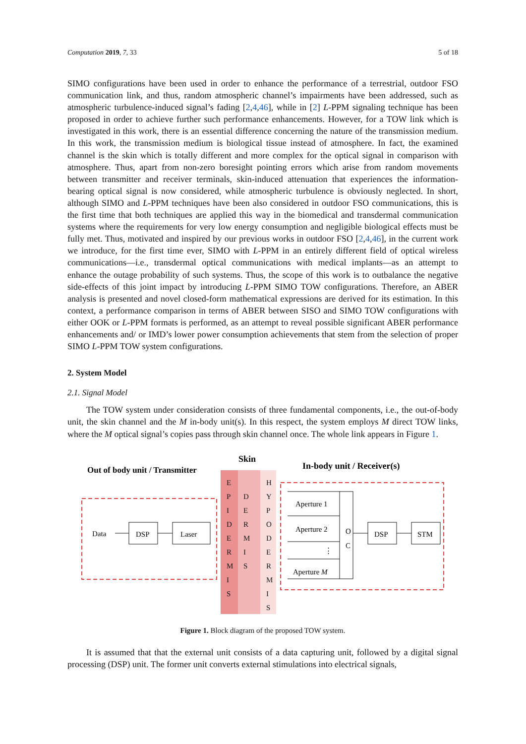Computation 2019, 7, 33 5 of 18
SIMO configurations have been used in order to enhance the performance of a terrestrial, outdoor FSO communication link, and thus, random atmospheric channel’s impairments have been addressed, such as atmospheric turbulence-induced signal’s fading [2,4,46], while in [2] L-PPM signaling technique has been proposed in order to achieve further such performance enhancements. However, for a TOW link which is investigated in this work, there is an essential difference concerning the nature of the transmission medium. In this work, the transmission medium is biological tissue instead of atmosphere. In fact, the examined channel is the skin which is totally different and more complex for the optical signal in comparison with atmosphere. Thus, apart from non-zero boresight pointing errors which arise from random movements between transmitter and receiver terminals, skin-induced attenuation that experiences the information-bearing optical signal is now considered, while atmospheric turbulence is obviously neglected. In short, although SIMO and L-PPM techniques have been also considered in outdoor FSO communications, this is the first time that both techniques are applied this way in the biomedical and transdermal communication systems where the requirements for very low energy consumption and negligible biological effects must be fully met. Thus, motivated and inspired by our previous works in outdoor FSO [2,4,46], in the current work we introduce, for the first time ever, SIMO with L-PPM in an entirely different field of optical wireless communications—i.e., transdermal optical communications with medical implants—as an attempt to enhance the outage probability of such systems. Thus, the scope of this work is to outbalance the negative side-effects of this joint impact by introducing L-PPM SIMO TOW configurations. Therefore, an ABER analysis is presented and novel closed-form mathematical expressions are derived for its estimation. In this context, a performance comparison in terms of ABER between SISO and SIMO TOW configurations with either OOK or L-PPM formats is performed, as an attempt to reveal possible significant ABER performance enhancements and/ or IMD’s lower power consumption achievements that stem from the selection of proper SIMO L-PPM TOW system configurations.
2. System Model
2.1. Signal Model
The TOW system under consideration consists of three fundamental components, i.e., the out-of-body unit, the skin channel and the M in-body unit(s). In this respect, the system employs M direct TOW links, where the M optical signal’s copies pass through skin channel once. The whole link appears in Figure 1.
Out of body unit / Transmitter
Skin
In-body unit / Receiver(s)
E
P
I
D
E
R
M
I
S
D
E
R
M
I
S
H
Y
P
O
D
E
R
M
I
S
Data
DSP
Laser
Aperture 1
Aperture 2
⋮
Aperture M
O
C
DSP
STM
Figure 1. Block diagram of the proposed TOW system.
It is assumed that that the external unit consists of a data capturing unit, followed by a digital signal processing (DSP) unit. The former unit converts external stimulations into electrical signals,